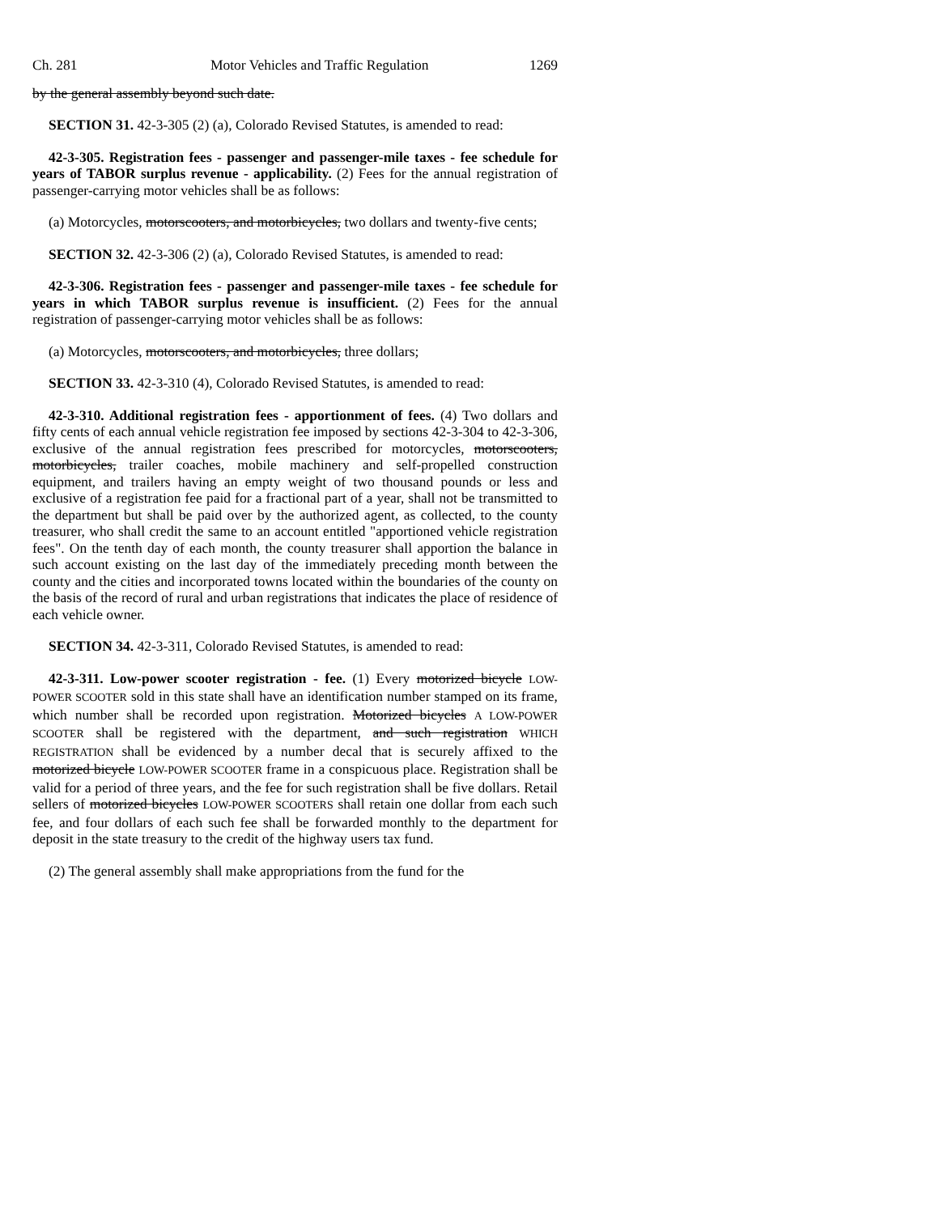Ch. 281 Motor Vehicles and Traffic Regulation 1269
by the general assembly beyond such date.
SECTION 31. 42-3-305 (2) (a), Colorado Revised Statutes, is amended to read:
42-3-305. Registration fees - passenger and passenger-mile taxes - fee schedule for years of TABOR surplus revenue - applicability. (2) Fees for the annual registration of passenger-carrying motor vehicles shall be as follows:
(a) Motorcycles, motorscooters, and motorbicycles, two dollars and twenty-five cents;
SECTION 32. 42-3-306 (2) (a), Colorado Revised Statutes, is amended to read:
42-3-306. Registration fees - passenger and passenger-mile taxes - fee schedule for years in which TABOR surplus revenue is insufficient. (2) Fees for the annual registration of passenger-carrying motor vehicles shall be as follows:
(a) Motorcycles, motorscooters, and motorbicycles, three dollars;
SECTION 33. 42-3-310 (4), Colorado Revised Statutes, is amended to read:
42-3-310. Additional registration fees - apportionment of fees. (4) Two dollars and fifty cents of each annual vehicle registration fee imposed by sections 42-3-304 to 42-3-306, exclusive of the annual registration fees prescribed for motorcycles, motorscooters, motorbicycles, trailer coaches, mobile machinery and self-propelled construction equipment, and trailers having an empty weight of two thousand pounds or less and exclusive of a registration fee paid for a fractional part of a year, shall not be transmitted to the department but shall be paid over by the authorized agent, as collected, to the county treasurer, who shall credit the same to an account entitled "apportioned vehicle registration fees". On the tenth day of each month, the county treasurer shall apportion the balance in such account existing on the last day of the immediately preceding month between the county and the cities and incorporated towns located within the boundaries of the county on the basis of the record of rural and urban registrations that indicates the place of residence of each vehicle owner.
SECTION 34. 42-3-311, Colorado Revised Statutes, is amended to read:
42-3-311. Low-power scooter registration - fee. (1) Every motorized bicycle LOW-POWER SCOOTER sold in this state shall have an identification number stamped on its frame, which number shall be recorded upon registration. Motorized bicycles A LOW-POWER SCOOTER shall be registered with the department, and such registration WHICH REGISTRATION shall be evidenced by a number decal that is securely affixed to the motorized bicycle LOW-POWER SCOOTER frame in a conspicuous place. Registration shall be valid for a period of three years, and the fee for such registration shall be five dollars. Retail sellers of motorized bicycles LOW-POWER SCOOTERS shall retain one dollar from each such fee, and four dollars of each such fee shall be forwarded monthly to the department for deposit in the state treasury to the credit of the highway users tax fund.
(2) The general assembly shall make appropriations from the fund for the